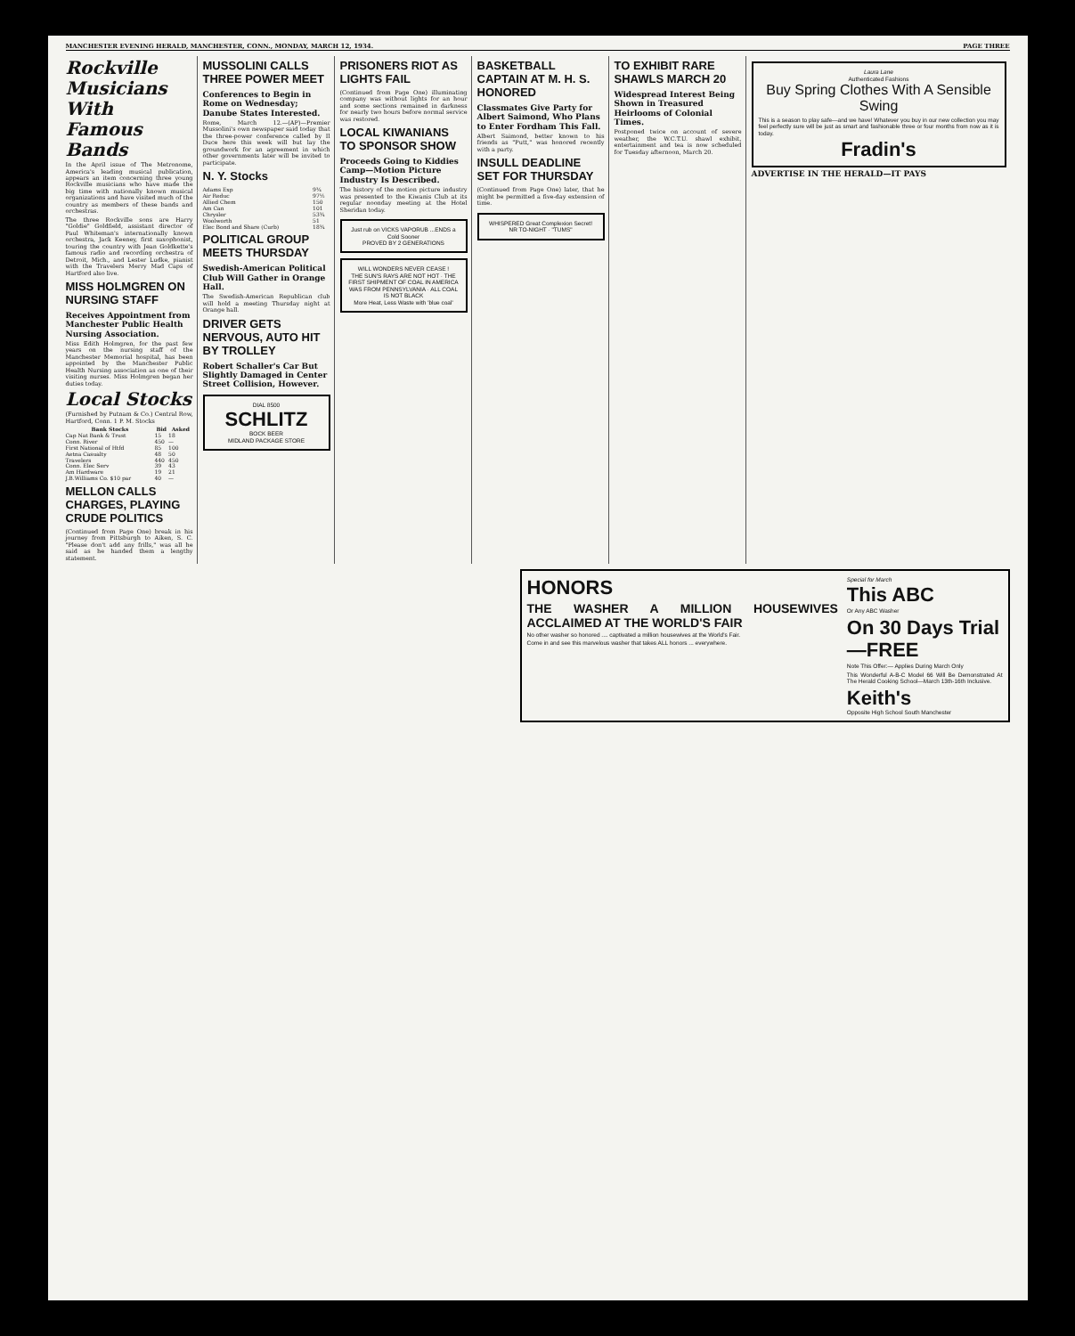MANCHESTER EVENING HERALD, MANCHESTER, CONN., MONDAY, MARCH 12, 1934. PAGE THREE
Rockville Musicians With Famous Bands
In the April issue of The Metronome, America's leading musical publication, appears an item concerning three young Rockville musicians who have made the big time with nationally known musical organizations and have visited much of the country as members of these bands and orchestras.
The three Rockville sons are Harry "Goldie" Goldfield, assistant director of Paul Whiteman's internationally known orchestra, Jack Keeney, first saxophonist, touring the country with Jean Goldkette's famous radio and recording orchestra of Detroit, Mich., and Lester Ludke, pianist with the Travelers Merry Mad Caps of Hartford also live.
MISS HOLMGREN ON NURSING STAFF
Receives Appointment from Manchester Public Health Nursing Association.
Miss Edith Holmgren, for the past few years on the nursing staff of the Manchester Memorial hospital, has been appointed by the Manchester Public Health Nursing association as one of their visiting nurses. Miss Holmgren began her duties today.
Local Stocks
(Furnished by Putnam & Co.) Central Row, Hartford, Conn. 1 P. M. Stocks
| Bank Stocks | Bid | Asked |
| --- | --- | --- |
| Cap Nat Bank & Trust | 15 | 18 |
| Conn. River | 450 | — |
| First National of Htfd | 85 | 100 |
| Aetna Casualty | 48 | 50 |
| Travelers | 440 | 450 |
| Conn. Elec Serv | 39 | 43 |
| Am Hardware | 19 | 21 |
| J.B.Williams Co. $10 par | 40 | — |
MELLON CALLS CHARGES, PLAYING CRUDE POLITICS
(Continued from Page One) break in his journey from Pittsburgh to Aiken, S. C. "Please don't add any frills," was all he said as he handed them a lengthy statement.
MUSSOLINI CALLS THREE POWER MEET
Conferences to Begin in Rome on Wednesday; Danube States Interested.
Rome, March 12.—(AP)—Premier Mussolini's own newspaper said today that the three-power conference called by Il Duce here this week will but lay the groundwork for an agreement in which other governments later will be invited to participate.
N. Y. Stocks
| Adams Exp | 9¾ |
| Air Reduc | 97½ |
| Allied Chem | 150 |
| Am Can | 101 |
| Chrysler | 53¾ |
| Woolworth | 51 |
| Elec Bond and Share (Curb) | 18¾ |
POLITICAL GROUP MEETS THURSDAY
Swedish-American Political Club Will Gather in Orange Hall.
The Swedish-American Republican club will hold a meeting Thursday night at Orange hall.
DRIVER GETS NERVOUS, AUTO HIT BY TROLLEY
Robert Schaller's Car But Slightly Damaged in Center Street Collision, However.
DIAL 8500
SCHLITZ
BOCK BEER
MIDLAND PACKAGE STORE
PRISONERS RIOT AS LIGHTS FAIL
(Continued from Page One) illuminating company was without lights for an hour and some sections remained in darkness for nearly two hours before normal service was restored.
LOCAL KIWANIANS TO SPONSOR SHOW
Proceeds Going to Kiddies Camp—Motion Picture Industry Is Described.
The history of the motion picture industry was presented to the Kiwanis Club at its regular noonday meeting at the Hotel Sheridan today.
Just rub on VICKS VAPORUB ...ENDS a Cold Sooner
PROVED BY 2 GENERATIONS
WILL WONDERS NEVER CEASE !
THE SUN'S RAYS ARE NOT HOT · THE FIRST SHIPMENT OF COAL IN AMERICA WAS FROM PENNSYLVANIA · ALL COAL IS NOT BLACK
More Heat, Less Waste with 'blue coal'
BASKETBALL CAPTAIN AT M. H. S. HONORED
Classmates Give Party for Albert Saimond, Who Plans to Enter Fordham This Fall.
Albert Saimond, better known to his friends as "Putt," was honored recently with a party.
INSULL DEADLINE SET FOR THURSDAY
(Continued from Page One) later, that he might be permitted a five-day extension of time.
WHISPERED Great Complexion Secret!
NR TO-NIGHT · "TUMS"
TO EXHIBIT RARE SHAWLS MARCH 20
Widespread Interest Being Shown in Treasured Heirlooms of Colonial Times.
Postponed twice on account of severe weather, the W.C.T.U. shawl exhibit, entertainment and tea is now scheduled for Tuesday afternoon, March 20.
Laura Lane
Authenticated Fashions
Buy Spring Clothes With A Sensible Swing
This is a season to play safe—and we have! Whatever you buy in our new collection you may feel perfectly sure will be just as smart and fashionable three or four months from now as it is today.
Fradin's
ADVERTISE IN THE HERALD—IT PAYS
HONORS
THE WASHER A MILLION HOUSEWIVES ACCLAIMED AT THE WORLD'S FAIR
No other washer so honored .... captivated a million housewives at the World's Fair.
Come in and see this marvelous washer that takes ALL honors ... everywhere.
Special for March
This ABC
Or Any ABC Washer
On 30 Days Trial—FREE
Note This Offer:— Applies During March Only
This Wonderful A-B-C Model 66 Will Be Demonstrated At The Herald Cooking School—March 13th-16th Inclusive.
Keith's
Opposite High School South Manchester